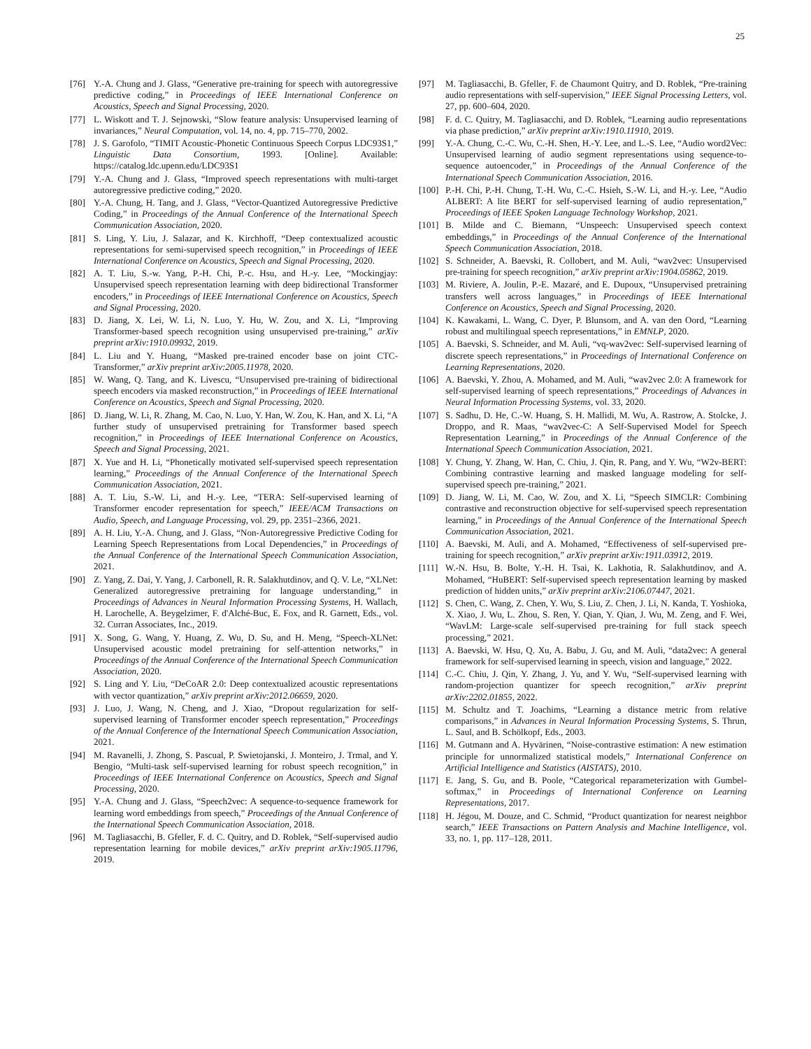25
[76] Y.-A. Chung and J. Glass, “Generative pre-training for speech with autoregressive predictive coding,” in Proceedings of IEEE International Conference on Acoustics, Speech and Signal Processing, 2020.
[77] L. Wiskott and T. J. Sejnowski, “Slow feature analysis: Unsupervised learning of invariances,” Neural Computation, vol. 14, no. 4, pp. 715–770, 2002.
[78] J. S. Garofolo, “TIMIT Acoustic-Phonetic Continuous Speech Corpus LDC93S1,” Linguistic Data Consortium, 1993. [Online]. Available: https://catalog.ldc.upenn.edu/LDC93S1
[79] Y.-A. Chung and J. Glass, “Improved speech representations with multi-target autoregressive predictive coding,” 2020.
[80] Y.-A. Chung, H. Tang, and J. Glass, “Vector-Quantized Autoregressive Predictive Coding,” in Proceedings of the Annual Conference of the International Speech Communication Association, 2020.
[81] S. Ling, Y. Liu, J. Salazar, and K. Kirchhoff, “Deep contextualized acoustic representations for semi-supervised speech recognition,” in Proceedings of IEEE International Conference on Acoustics, Speech and Signal Processing, 2020.
[82] A. T. Liu, S.-w. Yang, P.-H. Chi, P.-c. Hsu, and H.-y. Lee, “Mockingjay: Unsupervised speech representation learning with deep bidirectional Transformer encoders,” in Proceedings of IEEE International Conference on Acoustics, Speech and Signal Processing, 2020.
[83] D. Jiang, X. Lei, W. Li, N. Luo, Y. Hu, W. Zou, and X. Li, “Improving Transformer-based speech recognition using unsupervised pre-training,” arXiv preprint arXiv:1910.09932, 2019.
[84] L. Liu and Y. Huang, “Masked pre-trained encoder base on joint CTC-Transformer,” arXiv preprint arXiv:2005.11978, 2020.
[85] W. Wang, Q. Tang, and K. Livescu, “Unsupervised pre-training of bidirectional speech encoders via masked reconstruction,” in Proceedings of IEEE International Conference on Acoustics, Speech and Signal Processing, 2020.
[86] D. Jiang, W. Li, R. Zhang, M. Cao, N. Luo, Y. Han, W. Zou, K. Han, and X. Li, “A further study of unsupervised pretraining for Transformer based speech recognition,” in Proceedings of IEEE International Conference on Acoustics, Speech and Signal Processing, 2021.
[87] X. Yue and H. Li, “Phonetically motivated self-supervised speech representation learning,” Proceedings of the Annual Conference of the International Speech Communication Association, 2021.
[88] A. T. Liu, S.-W. Li, and H.-y. Lee, “TERA: Self-supervised learning of Transformer encoder representation for speech,” IEEE/ACM Transactions on Audio, Speech, and Language Processing, vol. 29, pp. 2351–2366, 2021.
[89] A. H. Liu, Y.-A. Chung, and J. Glass, “Non-Autoregressive Predictive Coding for Learning Speech Representations from Local Dependencies,” in Proceedings of the Annual Conference of the International Speech Communication Association, 2021.
[90] Z. Yang, Z. Dai, Y. Yang, J. Carbonell, R. R. Salakhutdinov, and Q. V. Le, “XLNet: Generalized autoregressive pretraining for language understanding,” in Proceedings of Advances in Neural Information Processing Systems, H. Wallach, H. Larochelle, A. Beygelzimer, F. d'Alché-Buc, E. Fox, and R. Garnett, Eds., vol. 32. Curran Associates, Inc., 2019.
[91] X. Song, G. Wang, Y. Huang, Z. Wu, D. Su, and H. Meng, “Speech-XLNet: Unsupervised acoustic model pretraining for self-attention networks,” in Proceedings of the Annual Conference of the International Speech Communication Association, 2020.
[92] S. Ling and Y. Liu, “DeCoAR 2.0: Deep contextualized acoustic representations with vector quantization,” arXiv preprint arXiv:2012.06659, 2020.
[93] J. Luo, J. Wang, N. Cheng, and J. Xiao, “Dropout regularization for self-supervised learning of Transformer encoder speech representation,” Proceedings of the Annual Conference of the International Speech Communication Association, 2021.
[94] M. Ravanelli, J. Zhong, S. Pascual, P. Swietojanski, J. Monteiro, J. Trmal, and Y. Bengio, “Multi-task self-supervised learning for robust speech recognition,” in Proceedings of IEEE International Conference on Acoustics, Speech and Signal Processing, 2020.
[95] Y.-A. Chung and J. Glass, “Speech2vec: A sequence-to-sequence framework for learning word embeddings from speech,” Proceedings of the Annual Conference of the International Speech Communication Association, 2018.
[96] M. Tagliasacchi, B. Gfeller, F. d. C. Quitry, and D. Roblek, “Self-supervised audio representation learning for mobile devices,” arXiv preprint arXiv:1905.11796, 2019.
[97] M. Tagliasacchi, B. Gfeller, F. de Chaumont Quitry, and D. Roblek, “Pre-training audio representations with self-supervision,” IEEE Signal Processing Letters, vol. 27, pp. 600–604, 2020.
[98] F. d. C. Quitry, M. Tagliasacchi, and D. Roblek, “Learning audio representations via phase prediction,” arXiv preprint arXiv:1910.11910, 2019.
[99] Y.-A. Chung, C.-C. Wu, C.-H. Shen, H.-Y. Lee, and L.-S. Lee, “Audio word2Vec: Unsupervised learning of audio segment representations using sequence-to-sequence autoencoder,” in Proceedings of the Annual Conference of the International Speech Communication Association, 2016.
[100] P.-H. Chi, P.-H. Chung, T.-H. Wu, C.-C. Hsieh, S.-W. Li, and H.-y. Lee, “Audio ALBERT: A lite BERT for self-supervised learning of audio representation,” Proceedings of IEEE Spoken Language Technology Workshop, 2021.
[101] B. Milde and C. Biemann, “Unspeech: Unsupervised speech context embeddings,” in Proceedings of the Annual Conference of the International Speech Communication Association, 2018.
[102] S. Schneider, A. Baevski, R. Collobert, and M. Auli, “wav2vec: Unsupervised pre-training for speech recognition,” arXiv preprint arXiv:1904.05862, 2019.
[103] M. Riviere, A. Joulin, P.-E. Mazaré, and E. Dupoux, “Unsupervised pretraining transfers well across languages,” in Proceedings of IEEE International Conference on Acoustics, Speech and Signal Processing, 2020.
[104] K. Kawakami, L. Wang, C. Dyer, P. Blunsom, and A. van den Oord, “Learning robust and multilingual speech representations,” in EMNLP, 2020.
[105] A. Baevski, S. Schneider, and M. Auli, “vq-wav2vec: Self-supervised learning of discrete speech representations,” in Proceedings of International Conference on Learning Representations, 2020.
[106] A. Baevski, Y. Zhou, A. Mohamed, and M. Auli, “wav2vec 2.0: A framework for self-supervised learning of speech representations,” Proceedings of Advances in Neural Information Processing Systems, vol. 33, 2020.
[107] S. Sadhu, D. He, C.-W. Huang, S. H. Mallidi, M. Wu, A. Rastrow, A. Stolcke, J. Droppo, and R. Maas, “wav2vec-C: A Self-Supervised Model for Speech Representation Learning,” in Proceedings of the Annual Conference of the International Speech Communication Association, 2021.
[108] Y. Chung, Y. Zhang, W. Han, C. Chiu, J. Qin, R. Pang, and Y. Wu, “W2v-BERT: Combining contrastive learning and masked language modeling for self-supervised speech pre-training,” 2021.
[109] D. Jiang, W. Li, M. Cao, W. Zou, and X. Li, “Speech SIMCLR: Combining contrastive and reconstruction objective for self-supervised speech representation learning,” in Proceedings of the Annual Conference of the International Speech Communication Association, 2021.
[110] A. Baevski, M. Auli, and A. Mohamed, “Effectiveness of self-supervised pre-training for speech recognition,” arXiv preprint arXiv:1911.03912, 2019.
[111] W.-N. Hsu, B. Bolte, Y.-H. H. Tsai, K. Lakhotia, R. Salakhutdinov, and A. Mohamed, “HuBERT: Self-supervised speech representation learning by masked prediction of hidden units,” arXiv preprint arXiv:2106.07447, 2021.
[112] S. Chen, C. Wang, Z. Chen, Y. Wu, S. Liu, Z. Chen, J. Li, N. Kanda, T. Yoshioka, X. Xiao, J. Wu, L. Zhou, S. Ren, Y. Qian, Y. Qian, J. Wu, M. Zeng, and F. Wei, “WavLM: Large-scale self-supervised pre-training for full stack speech processing,” 2021.
[113] A. Baevski, W. Hsu, Q. Xu, A. Babu, J. Gu, and M. Auli, “data2vec: A general framework for self-supervised learning in speech, vision and language,” 2022.
[114] C.-C. Chiu, J. Qin, Y. Zhang, J. Yu, and Y. Wu, “Self-supervised learning with random-projection quantizer for speech recognition,” arXiv preprint arXiv:2202.01855, 2022.
[115] M. Schultz and T. Joachims, “Learning a distance metric from relative comparisons,” in Advances in Neural Information Processing Systems, S. Thrun, L. Saul, and B. Schölkopf, Eds., 2003.
[116] M. Gutmann and A. Hyvärinen, “Noise-contrastive estimation: A new estimation principle for unnormalized statistical models,” International Conference on Artificial Intelligence and Statistics (AISTATS), 2010.
[117] E. Jang, S. Gu, and B. Poole, “Categorical reparameterization with Gumbel-softmax,” in Proceedings of International Conference on Learning Representations, 2017.
[118] H. Jégou, M. Douze, and C. Schmid, “Product quantization for nearest neighbor search,” IEEE Transactions on Pattern Analysis and Machine Intelligence, vol. 33, no. 1, pp. 117–128, 2011.